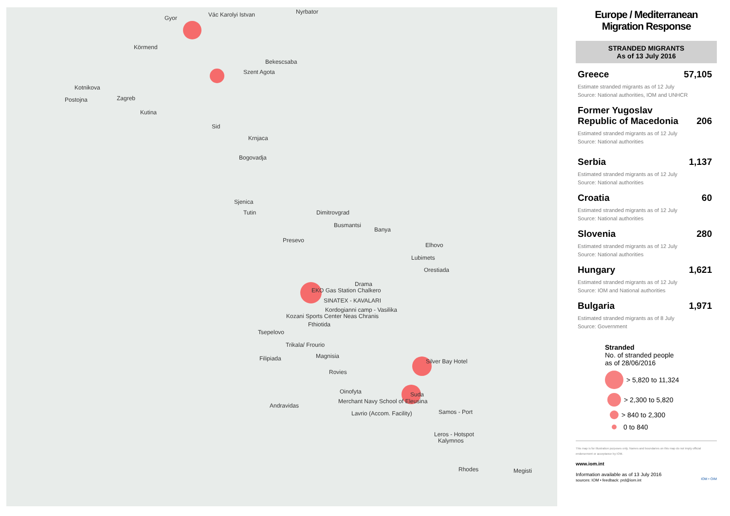Gyor Vác Karolyi Istvan Nyrbator
Körmend
Bekescsaba
Szent Agota
Kotnikova
Postojna Zagreb
Kutina
Sid
Krnjaca
Bogovadja
Sjenica
Tutin Dimitrovgrad
Busmantsi
Banya
Presevo
Elhovo
Lubimets
Orestiada
Drama
EKO Gas Station Chalkero
SINATEX - KAVALARI
Kordogianni camp - Vasilika
Kozani Sports Center Neas Chranis
Fthiotida
Tsepelovo
Trikala/ Frourio
Magnisia Filipiada
Rovies
Silver Bay Hotel
Oinofyta Suda
Andravidas
Merchant Navy School of Eleusina
Lavrio (Accom. Facility) Samos - Port
Leros - Hotspot
Kalymnos
Rhodes Megisti
Europe / Mediterranean
Migration Response
STRANDED MIGRANTS
As of 13 July 2016
Greece 57,105
Estimate stranded migrants as of 12 July
Source: National authorities, IOM and UNHCR
Former Yugoslav
Republic of Macedonia 206
Estimated stranded migrants as of 12 July
Source: National authorities
Serbia 1,137
Estimated stranded migrants as of 12 July
Source: National authorities
Croatia 60
Estimated stranded migrants as of 12 July
Source: National authorities
Slovenia 280
Estimated stranded migrants as of 12 July
Source: National authorities
Hungary 1,621
Estimated stranded migrants as of 12 July
Source: IOM and National authorities
Bulgaria 1,971
Estimated stranded migrants as of 8 July
Source: Government
Stranded
No. of stranded people
as of 28/06/2016
> 5,820 to 11,324
> 2,300 to 5,820
> 840 to 2,300
0 to 840
This map is for illustration purposes only. Names and boundaries on this map do not imply official endorsement or acceptance by IOM.
www.iom.int
Information available as of 13 July 2016
sources: IOM • feedback: prd@iom.int IOM • OIM